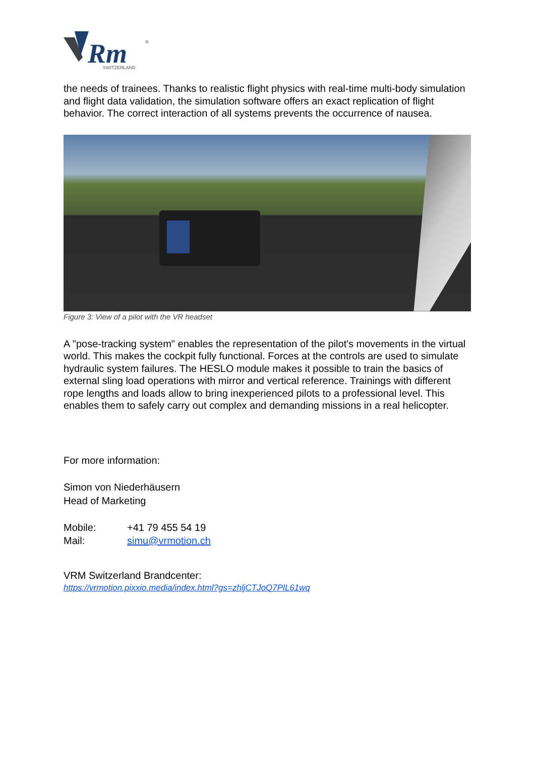Rm
SWITZERLAND
®
the needs of trainees. Thanks to realistic flight physics with real-time multi-body simulation and flight data validation, the simulation software offers an exact replication of flight behavior. The correct interaction of all systems prevents the occurrence of nausea.
Figure 3: View of a pilot with the VR headset
A "pose-tracking system" enables the representation of the pilot's movements in the virtual world. This makes the cockpit fully functional. Forces at the controls are used to simulate hydraulic system failures. The HESLO module makes it possible to train the basics of external sling load operations with mirror and vertical reference. Trainings with different rope lengths and loads allow to bring inexperienced pilots to a professional level. This enables them to safely carry out complex and demanding missions in a real helicopter.
For more information:
Simon von Niederhäusern
Head of Marketing
| Mobile: | +41 79 455 54 19 |
| Mail: | simu@vrmotion.ch |
VRM Switzerland Brandcenter:
https://vrmotion.pixxio.media/index.html?gs=zhljCTJoQ7PlL61wq